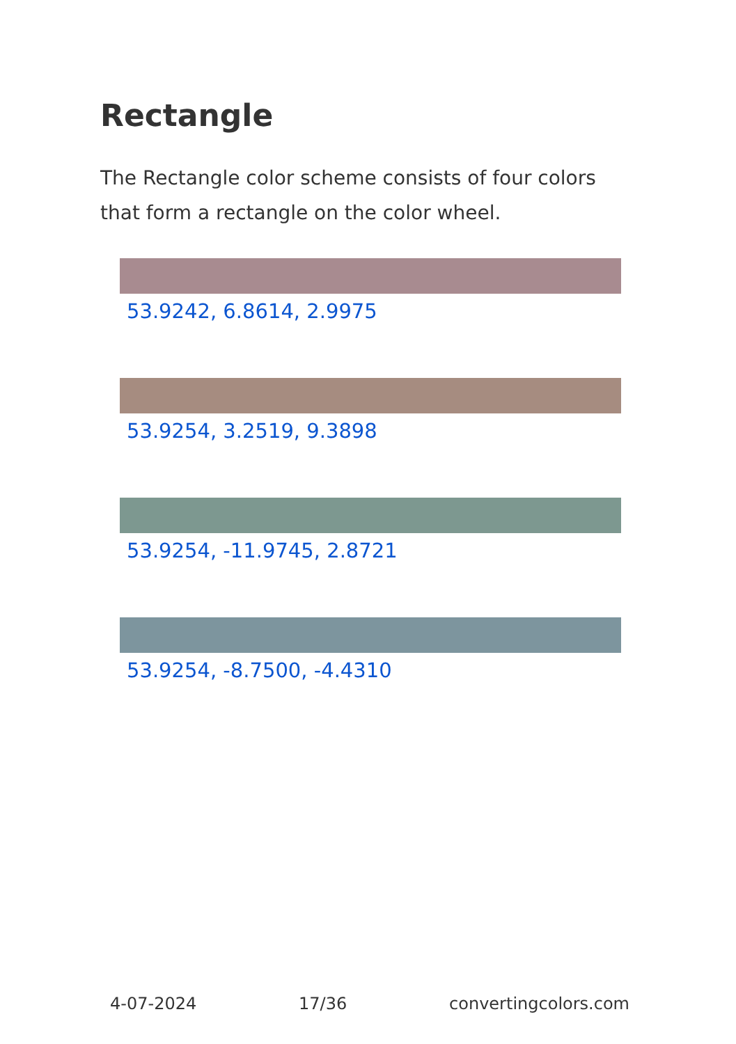Rectangle
The Rectangle color scheme consists of four colors that form a rectangle on the color wheel.
53.9242, 6.8614, 2.9975
53.9254, 3.2519, 9.3898
53.9254, -11.9745, 2.8721
53.9254, -8.7500, -4.4310
4-07-2024 17/36 convertingcolors.com